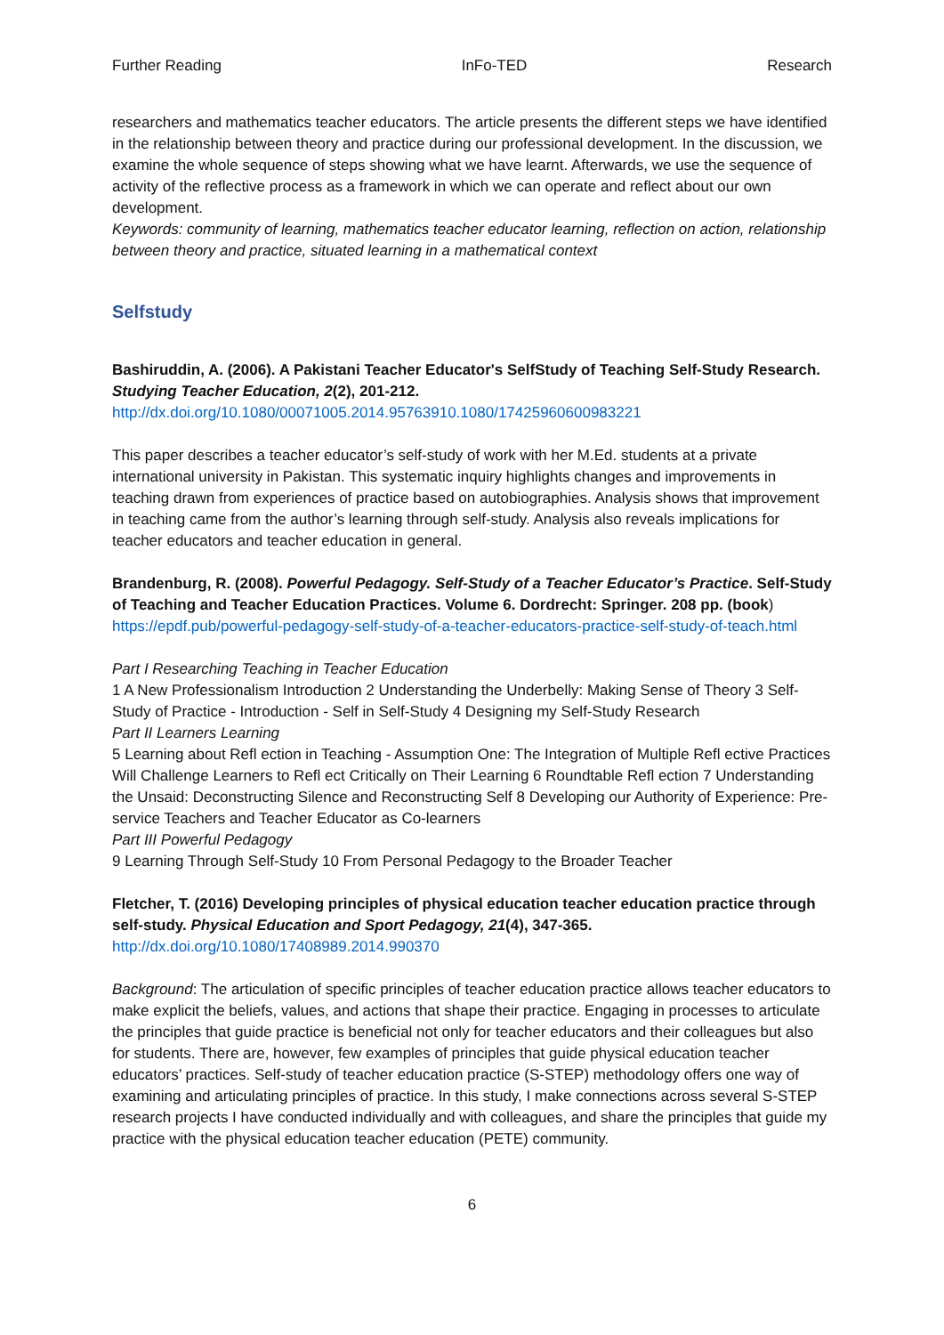Further Reading InFo-TED Research
researchers and mathematics teacher educators. The article presents the different steps we have identified in the relationship between theory and practice during our professional development. In the discussion, we examine the whole sequence of steps showing what we have learnt. Afterwards, we use the sequence of activity of the reflective process as a framework in which we can operate and reflect about our own development.
Keywords: community of learning, mathematics teacher educator learning, reflection on action, relationship between theory and practice, situated learning in a mathematical context
Selfstudy
Bashiruddin, A. (2006). A Pakistani Teacher Educator's SelfStudy of Teaching Self-Study Research. Studying Teacher Education, 2(2), 201-212.
http://dx.doi.org/10.1080/00071005.2014.95763910.1080/17425960600983221
This paper describes a teacher educator’s self-study of work with her M.Ed. students at a private international university in Pakistan. This systematic inquiry highlights changes and improvements in teaching drawn from experiences of practice based on autobiographies. Analysis shows that improvement in teaching came from the author’s learning through self-study. Analysis also reveals implications for teacher educators and teacher education in general.
Brandenburg, R. (2008). Powerful Pedagogy. Self-Study of a Teacher Educator’s Practice. Self-Study of Teaching and Teacher Education Practices. Volume 6. Dordrecht: Springer. 208 pp. (book)
https://epdf.pub/powerful-pedagogy-self-study-of-a-teacher-educators-practice-self-study-of-teach.html
Part I Researching Teaching in Teacher Education
1 A New Professionalism Introduction 2 Understanding the Underbelly: Making Sense of Theory 3 Self-Study of Practice - Introduction - Self in Self-Study 4 Designing my Self-Study Research
Part II Learners Learning
5 Learning about Refl ection in Teaching - Assumption One: The Integration of Multiple Refl ective Practices Will Challenge Learners to Refl ect Critically on Their Learning 6 Roundtable Refl ection 7 Understanding the Unsaid: Deconstructing Silence and Reconstructing Self 8 Developing our Authority of Experience: Pre-service Teachers and Teacher Educator as Co-learners
Part III Powerful Pedagogy
9 Learning Through Self-Study 10 From Personal Pedagogy to the Broader Teacher
Fletcher, T. (2016) Developing principles of physical education teacher education practice through self-study. Physical Education and Sport Pedagogy, 21(4), 347-365.
http://dx.doi.org/10.1080/17408989.2014.990370
Background: The articulation of specific principles of teacher education practice allows teacher educators to make explicit the beliefs, values, and actions that shape their practice. Engaging in processes to articulate the principles that guide practice is beneficial not only for teacher educators and their colleagues but also for students. There are, however, few examples of principles that guide physical education teacher educators’ practices. Self-study of teacher education practice (S-STEP) methodology offers one way of examining and articulating principles of practice. In this study, I make connections across several S-STEP research projects I have conducted individually and with colleagues, and share the principles that guide my practice with the physical education teacher education (PETE) community.
6